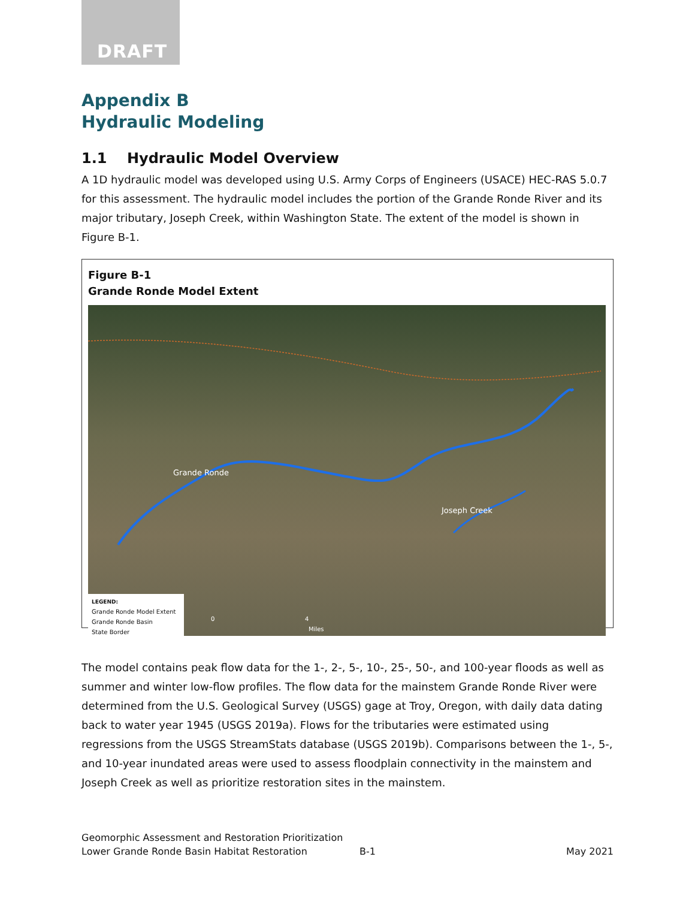DRAFT
Appendix B
Hydraulic Modeling
1.1 Hydraulic Model Overview
A 1D hydraulic model was developed using U.S. Army Corps of Engineers (USACE) HEC-RAS 5.0.7 for this assessment. The hydraulic model includes the portion of the Grande Ronde River and its major tributary, Joseph Creek, within Washington State. The extent of the model is shown in Figure B-1.
Figure B-1
Grande Ronde Model Extent
Grande Ronde
Joseph Creek
LEGEND:
Grande Ronde Model Extent
Grande Ronde Basin
State Border
0 4
Miles
The model contains peak flow data for the 1-, 2-, 5-, 10-, 25-, 50-, and 100-year floods as well as summer and winter low-flow profiles. The flow data for the mainstem Grande Ronde River were determined from the U.S. Geological Survey (USGS) gage at Troy, Oregon, with daily data dating back to water year 1945 (USGS 2019a). Flows for the tributaries were estimated using regressions from the USGS StreamStats database (USGS 2019b). Comparisons between the 1-, 5-, and 10-year inundated areas were used to assess floodplain connectivity in the mainstem and Joseph Creek as well as prioritize restoration sites in the mainstem.
Geomorphic Assessment and Restoration Prioritization
Lower Grande Ronde Basin Habitat Restoration B-1 May 2021